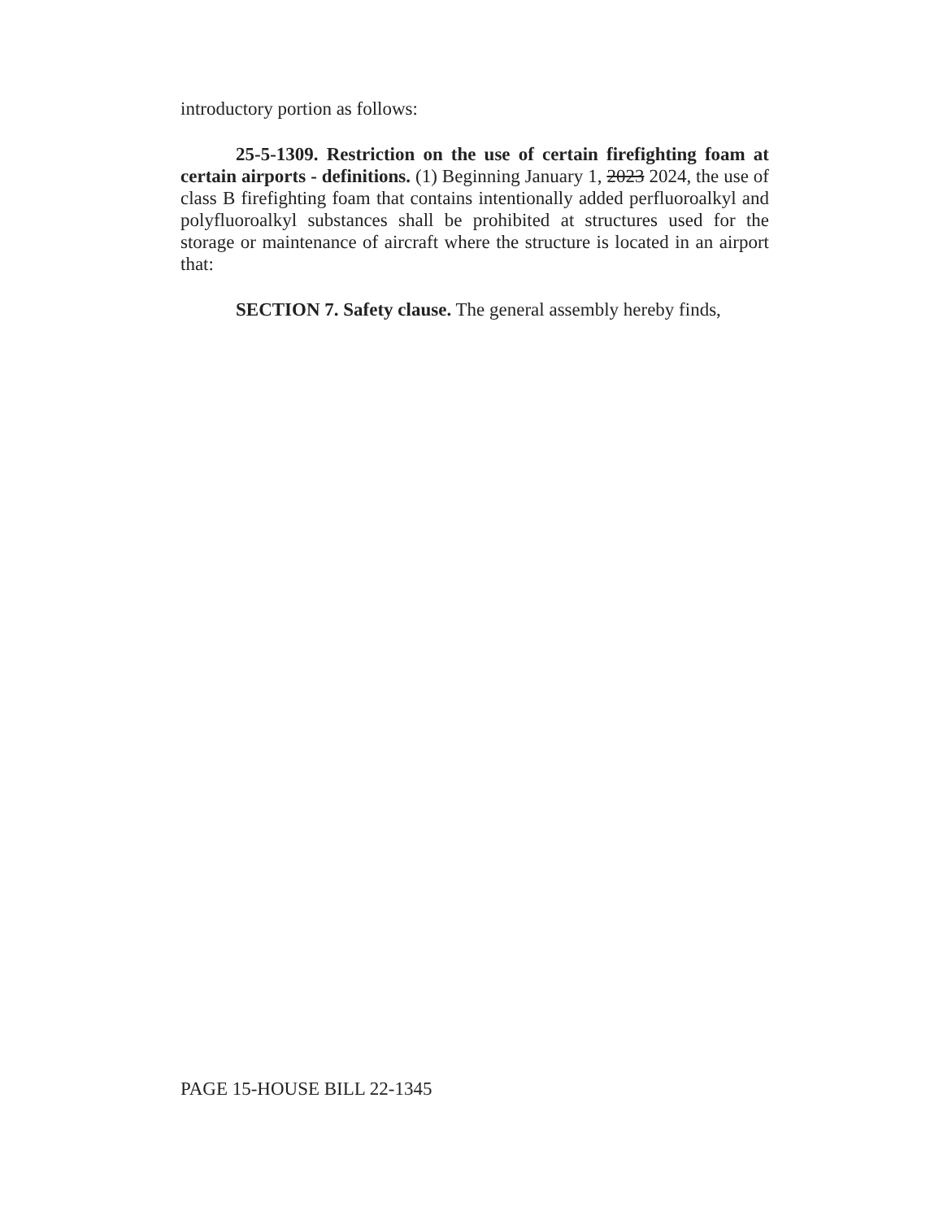introductory portion as follows:
25-5-1309. Restriction on the use of certain firefighting foam at certain airports - definitions. (1) Beginning January 1, 2023 2024, the use of class B firefighting foam that contains intentionally added perfluoroalkyl and polyfluoroalkyl substances shall be prohibited at structures used for the storage or maintenance of aircraft where the structure is located in an airport that:
SECTION 7. Safety clause. The general assembly hereby finds,
PAGE 15-HOUSE BILL 22-1345